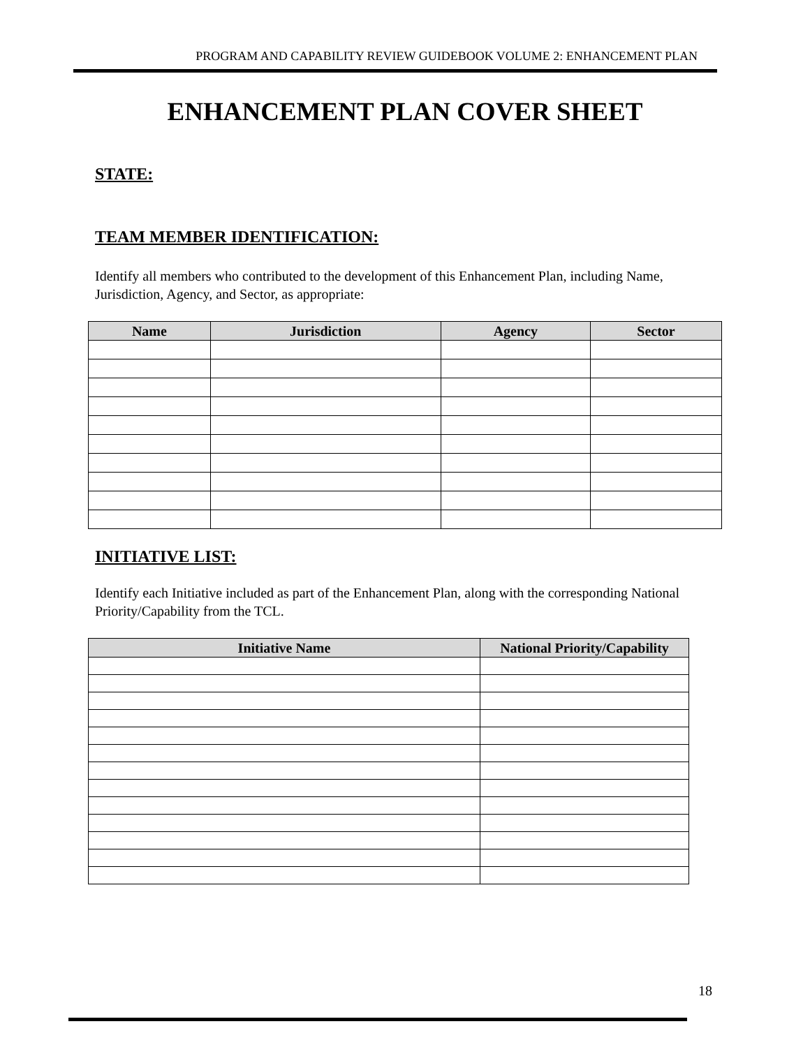PROGRAM AND CAPABILITY REVIEW GUIDEBOOK VOLUME 2: ENHANCEMENT PLAN
ENHANCEMENT PLAN COVER SHEET
STATE:
TEAM MEMBER IDENTIFICATION:
Identify all members who contributed to the development of this Enhancement Plan, including Name, Jurisdiction, Agency, and Sector, as appropriate:
| Name | Jurisdiction | Agency | Sector |
| --- | --- | --- | --- |
INITIATIVE LIST:
Identify each Initiative included as part of the Enhancement Plan, along with the corresponding National Priority/Capability from the TCL.
| Initiative Name | National Priority/Capability |
| --- | --- |
18